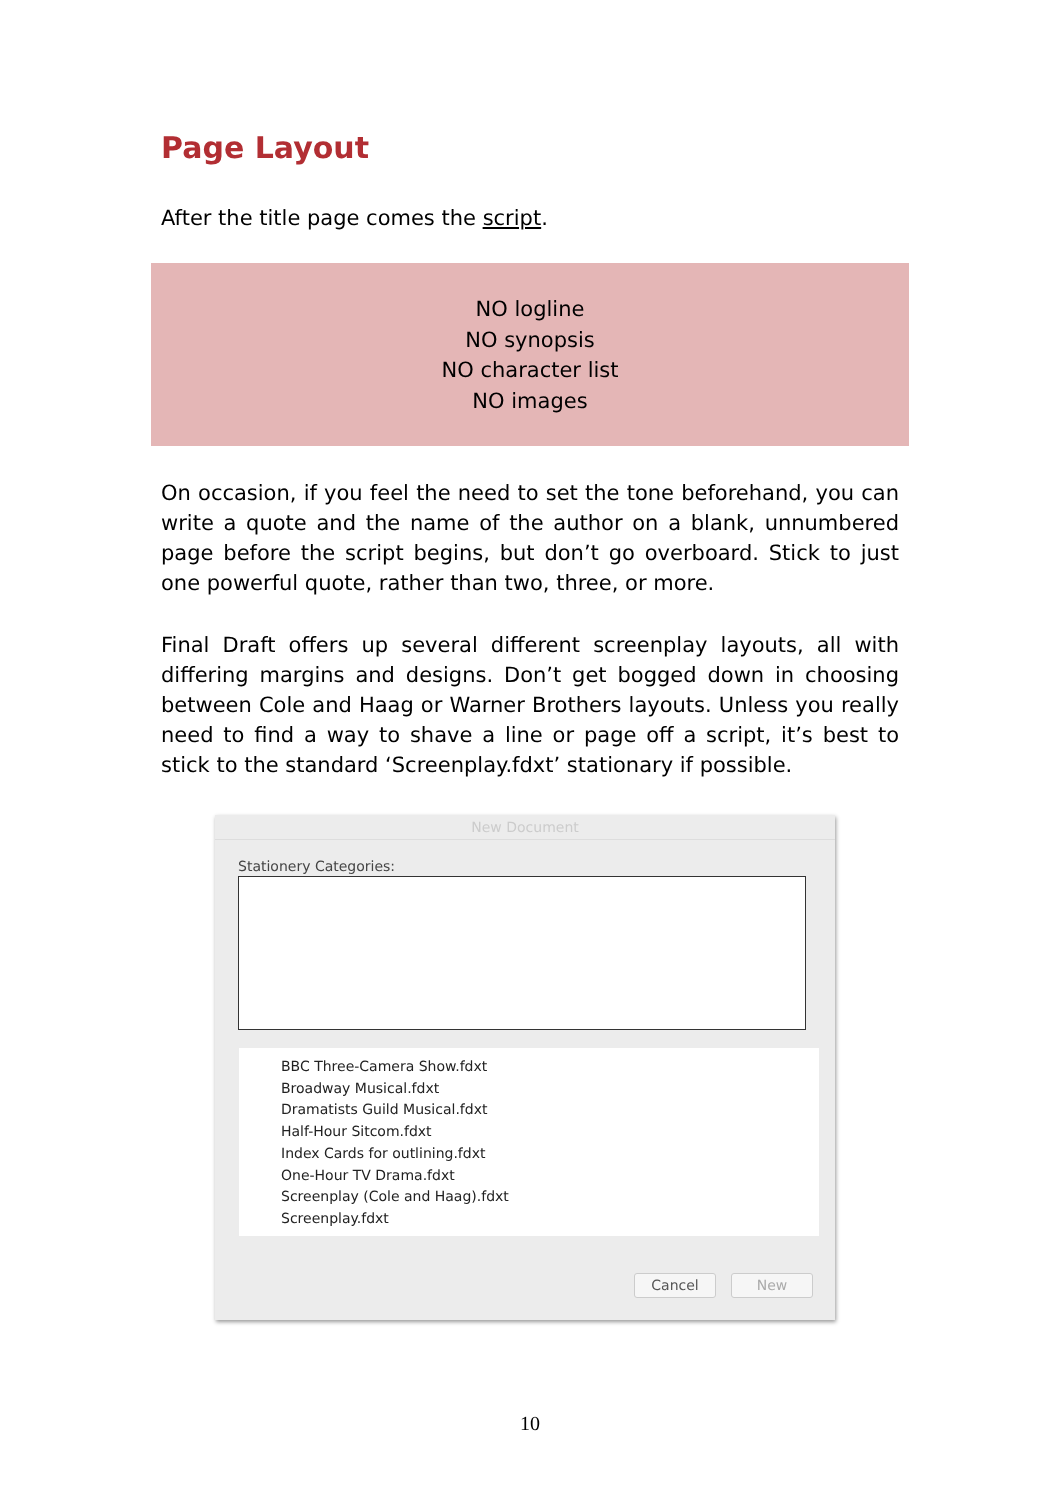Page Layout
After the title page comes the script.
NO logline
NO synopsis
NO character list
NO images
On occasion, if you feel the need to set the tone beforehand, you can write a quote and the name of the author on a blank, unnumbered page before the script begins, but don’t go overboard. Stick to just one powerful quote, rather than two, three, or more.
Final Draft offers up several different screenplay layouts, all with differing margins and designs. Don’t get bogged down in choosing between Cole and Haag or Warner Brothers layouts. Unless you really need to find a way to shave a line or page off a script, it’s best to stick to the standard ‘Screenplay.fdxt’ stationary if possible.
New Document
Stationery Categories:
BBC Three-Camera Show.fdxt
Broadway Musical.fdxt
Dramatists Guild Musical.fdxt
Half-Hour Sitcom.fdxt
Index Cards for outlining.fdxt
One-Hour TV Drama.fdxt
Screenplay (Cole and Haag).fdxt
Screenplay.fdxt
Cancel New
10